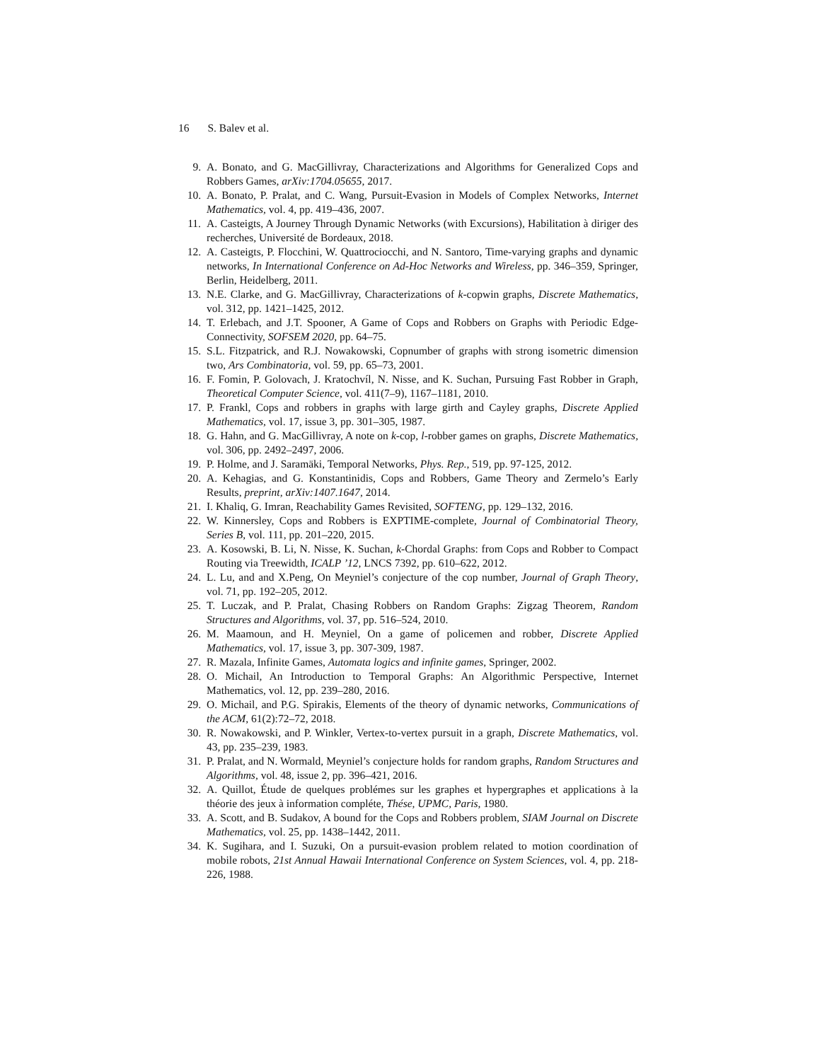16 S. Balev et al.
9. A. Bonato, and G. MacGillivray, Characterizations and Algorithms for Generalized Cops and Robbers Games, arXiv:1704.05655, 2017.
10. A. Bonato, P. Pralat, and C. Wang, Pursuit-Evasion in Models of Complex Networks, Internet Mathematics, vol. 4, pp. 419–436, 2007.
11. A. Casteigts, A Journey Through Dynamic Networks (with Excursions), Habilitation à diriger des recherches, Université de Bordeaux, 2018.
12. A. Casteigts, P. Flocchini, W. Quattrociocchi, and N. Santoro, Time-varying graphs and dynamic networks, In International Conference on Ad-Hoc Networks and Wireless, pp. 346–359, Springer, Berlin, Heidelberg, 2011.
13. N.E. Clarke, and G. MacGillivray, Characterizations of k-copwin graphs, Discrete Mathematics, vol. 312, pp. 1421–1425, 2012.
14. T. Erlebach, and J.T. Spooner, A Game of Cops and Robbers on Graphs with Periodic Edge-Connectivity, SOFSEM 2020, pp. 64–75.
15. S.L. Fitzpatrick, and R.J. Nowakowski, Copnumber of graphs with strong isometric dimension two, Ars Combinatoria, vol. 59, pp. 65–73, 2001.
16. F. Fomin, P. Golovach, J. Kratochvíl, N. Nisse, and K. Suchan, Pursuing Fast Robber in Graph, Theoretical Computer Science, vol. 411(7–9), 1167–1181, 2010.
17. P. Frankl, Cops and robbers in graphs with large girth and Cayley graphs, Discrete Applied Mathematics, vol. 17, issue 3, pp. 301–305, 1987.
18. G. Hahn, and G. MacGillivray, A note on k-cop, l-robber games on graphs, Discrete Mathematics, vol. 306, pp. 2492–2497, 2006.
19. P. Holme, and J. Saramäki, Temporal Networks, Phys. Rep., 519, pp. 97-125, 2012.
20. A. Kehagias, and G. Konstantinidis, Cops and Robbers, Game Theory and Zermelo’s Early Results, preprint, arXiv:1407.1647, 2014.
21. I. Khaliq, G. Imran, Reachability Games Revisited, SOFTENG, pp. 129–132, 2016.
22. W. Kinnersley, Cops and Robbers is EXPTIME-complete, Journal of Combinatorial Theory, Series B, vol. 111, pp. 201–220, 2015.
23. A. Kosowski, B. Li, N. Nisse, K. Suchan, k-Chordal Graphs: from Cops and Robber to Compact Routing via Treewidth, ICALP ’12, LNCS 7392, pp. 610–622, 2012.
24. L. Lu, and and X.Peng, On Meyniel’s conjecture of the cop number, Journal of Graph Theory, vol. 71, pp. 192–205, 2012.
25. T. Luczak, and P. Pralat, Chasing Robbers on Random Graphs: Zigzag Theorem, Random Structures and Algorithms, vol. 37, pp. 516–524, 2010.
26. M. Maamoun, and H. Meyniel, On a game of policemen and robber, Discrete Applied Mathematics, vol. 17, issue 3, pp. 307-309, 1987.
27. R. Mazala, Infinite Games, Automata logics and infinite games, Springer, 2002.
28. O. Michail, An Introduction to Temporal Graphs: An Algorithmic Perspective, Internet Mathematics, vol. 12, pp. 239–280, 2016.
29. O. Michail, and P.G. Spirakis, Elements of the theory of dynamic networks, Communications of the ACM, 61(2):72–72, 2018.
30. R. Nowakowski, and P. Winkler, Vertex-to-vertex pursuit in a graph, Discrete Mathematics, vol. 43, pp. 235–239, 1983.
31. P. Pralat, and N. Wormald, Meyniel’s conjecture holds for random graphs, Random Structures and Algorithms, vol. 48, issue 2, pp. 396–421, 2016.
32. A. Quillot, Étude de quelques problémes sur les graphes et hypergraphes et applications à la théorie des jeux à information compléte, Thése, UPMC, Paris, 1980.
33. A. Scott, and B. Sudakov, A bound for the Cops and Robbers problem, SIAM Journal on Discrete Mathematics, vol. 25, pp. 1438–1442, 2011.
34. K. Sugihara, and I. Suzuki, On a pursuit-evasion problem related to motion coordination of mobile robots, 21st Annual Hawaii International Conference on System Sciences, vol. 4, pp. 218-226, 1988.